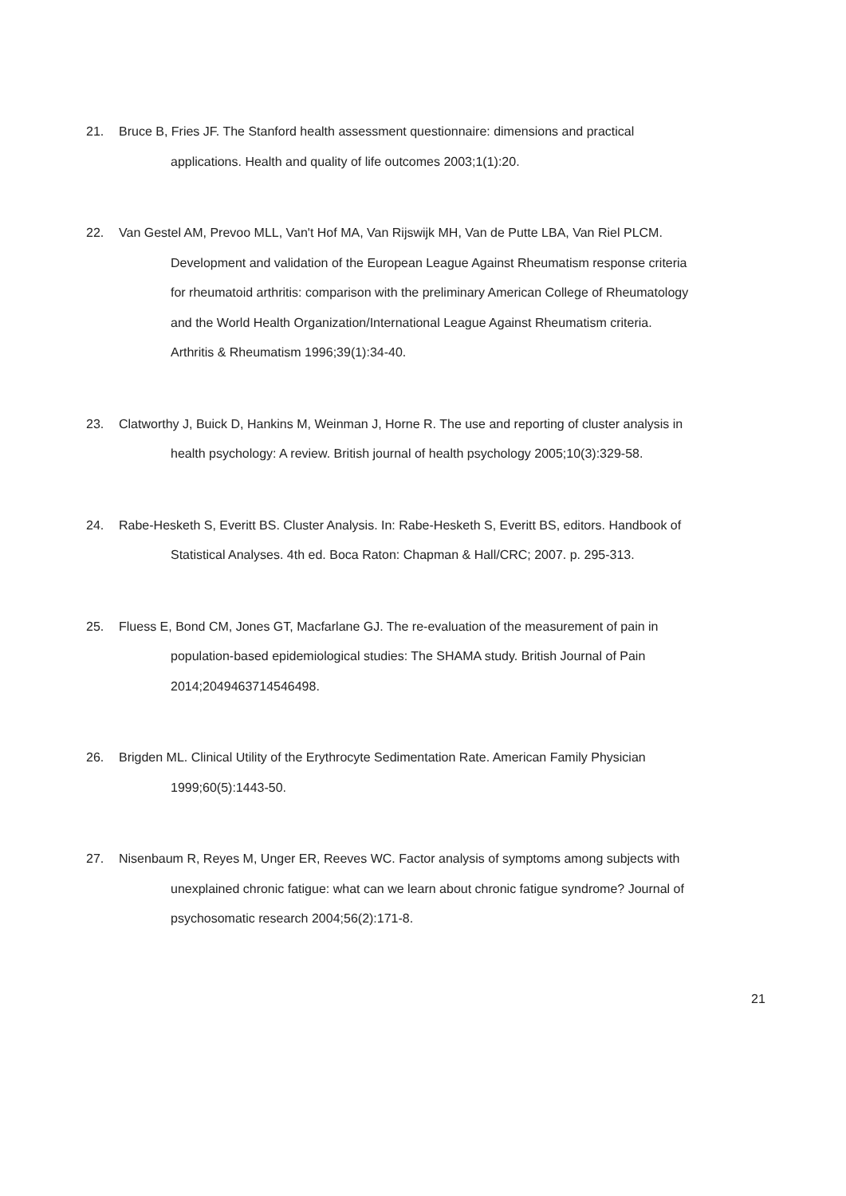21. Bruce B, Fries JF. The Stanford health assessment questionnaire: dimensions and practical
applications. Health and quality of life outcomes 2003;1(1):20.
22. Van Gestel AM, Prevoo MLL, Van't Hof MA, Van Rijswijk MH, Van de Putte LBA, Van Riel PLCM.
Development and validation of the European League Against Rheumatism response criteria
for rheumatoid arthritis: comparison with the preliminary American College of Rheumatology
and the World Health Organization/International League Against Rheumatism criteria.
Arthritis & Rheumatism 1996;39(1):34-40.
23. Clatworthy J, Buick D, Hankins M, Weinman J, Horne R. The use and reporting of cluster analysis in
health psychology: A review. British journal of health psychology 2005;10(3):329-58.
24. Rabe-Hesketh S, Everitt BS. Cluster Analysis. In: Rabe-Hesketh S, Everitt BS, editors. Handbook of
Statistical Analyses. 4th ed. Boca Raton: Chapman & Hall/CRC; 2007. p. 295-313.
25. Fluess E, Bond CM, Jones GT, Macfarlane GJ. The re-evaluation of the measurement of pain in
population-based epidemiological studies: The SHAMA study. British Journal of Pain
2014;2049463714546498.
26. Brigden ML. Clinical Utility of the Erythrocyte Sedimentation Rate. American Family Physician
1999;60(5):1443-50.
27. Nisenbaum R, Reyes M, Unger ER, Reeves WC. Factor analysis of symptoms among subjects with
unexplained chronic fatigue: what can we learn about chronic fatigue syndrome? Journal of
psychosomatic research 2004;56(2):171-8.
21